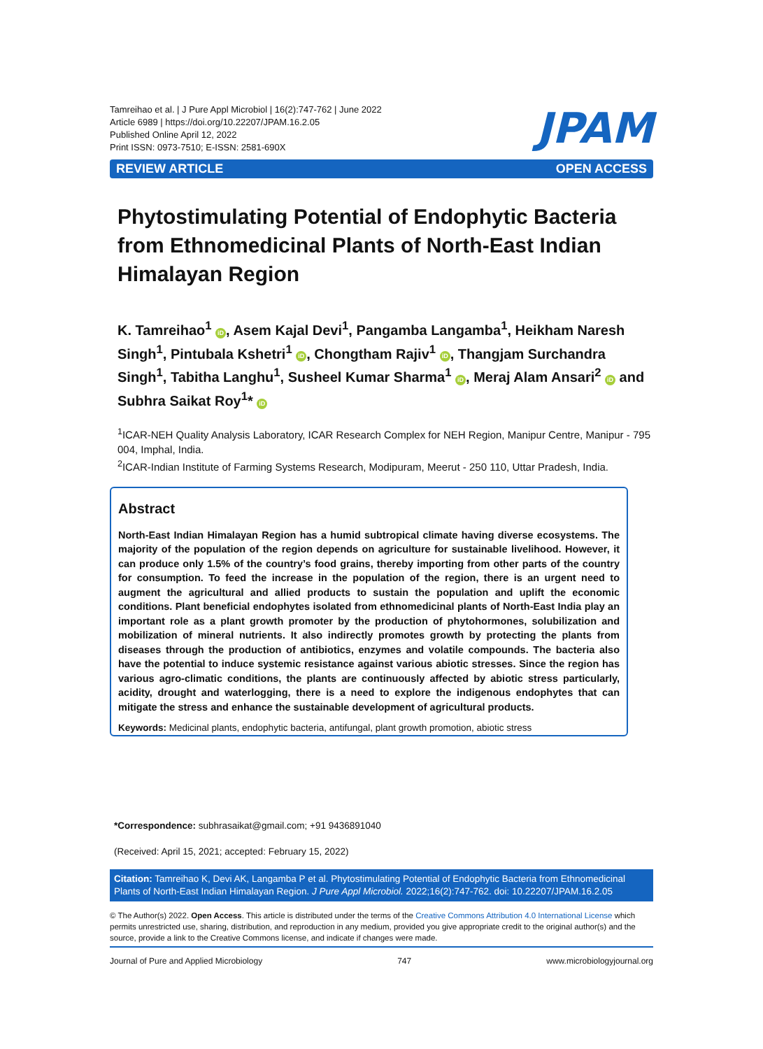Tamreihao et al. | J Pure Appl Microbiol | 16(2):747-762 | June 2022
Article 6989 | https://doi.org/10.22207/JPAM.16.2.05
Published Online April 12, 2022
Print ISSN: 0973-7510; E-ISSN: 2581-690X
JPAM
REVIEW ARTICLE OPEN ACCESS
Phytostimulating Potential of Endophytic Bacteria from Ethnomedicinal Plants of North-East Indian Himalayan Region
K. Tamreihao<sup>1</sup> iD, Asem Kajal Devi<sup>1</sup>, Pangamba Langamba<sup>1</sup>, Heikham Naresh Singh<sup>1</sup>, Pintubala Kshetri<sup>1</sup> iD, Chongtham Rajiv<sup>1</sup> iD, Thangjam Surchandra Singh<sup>1</sup>, Tabitha Langhu<sup>1</sup>, Susheel Kumar Sharma<sup>1</sup> iD, Meraj Alam Ansari<sup>2</sup> iD and Subhra Saikat Roy<sup>1</sup>* iD
<sup>1</sup> ICAR-NEH Quality Analysis Laboratory, ICAR Research Complex for NEH Region, Manipur Centre, Manipur - 795 004, Imphal, India.
<sup>2</sup> ICAR-Indian Institute of Farming Systems Research, Modipuram, Meerut - 250 110, Uttar Pradesh, India.
Abstract
North-East Indian Himalayan Region has a humid subtropical climate having diverse ecosystems. The majority of the population of the region depends on agriculture for sustainable livelihood. However, it can produce only 1.5% of the country’s food grains, thereby importing from other parts of the country for consumption. To feed the increase in the population of the region, there is an urgent need to augment the agricultural and allied products to sustain the population and uplift the economic conditions. Plant beneficial endophytes isolated from ethnomedicinal plants of North-East India play an important role as a plant growth promoter by the production of phytohormones, solubilization and mobilization of mineral nutrients. It also indirectly promotes growth by protecting the plants from diseases through the production of antibiotics, enzymes and volatile compounds. The bacteria also have the potential to induce systemic resistance against various abiotic stresses. Since the region has various agro-climatic conditions, the plants are continuously affected by abiotic stress particularly, acidity, drought and waterlogging, there is a need to explore the indigenous endophytes that can mitigate the stress and enhance the sustainable development of agricultural products.
Keywords: Medicinal plants, endophytic bacteria, antifungal, plant growth promotion, abiotic stress
*Correspondence: subhrasaikat@gmail.com; +91 9436891040
(Received: April 15, 2021; accepted: February 15, 2022)
Citation: Tamreihao K, Devi AK, Langamba P et al. Phytostimulating Potential of Endophytic Bacteria from Ethnomedicinal Plants of North-East Indian Himalayan Region. J Pure Appl Microbiol. 2022;16(2):747-762. doi: 10.22207/JPAM.16.2.05
© The Author(s) 2022. Open Access. This article is distributed under the terms of the Creative Commons Attribution 4.0 International License which permits unrestricted use, sharing, distribution, and reproduction in any medium, provided you give appropriate credit to the original author(s) and the source, provide a link to the Creative Commons license, and indicate if changes were made.
Journal of Pure and Applied Microbiology 747 www.microbiologyjournal.org